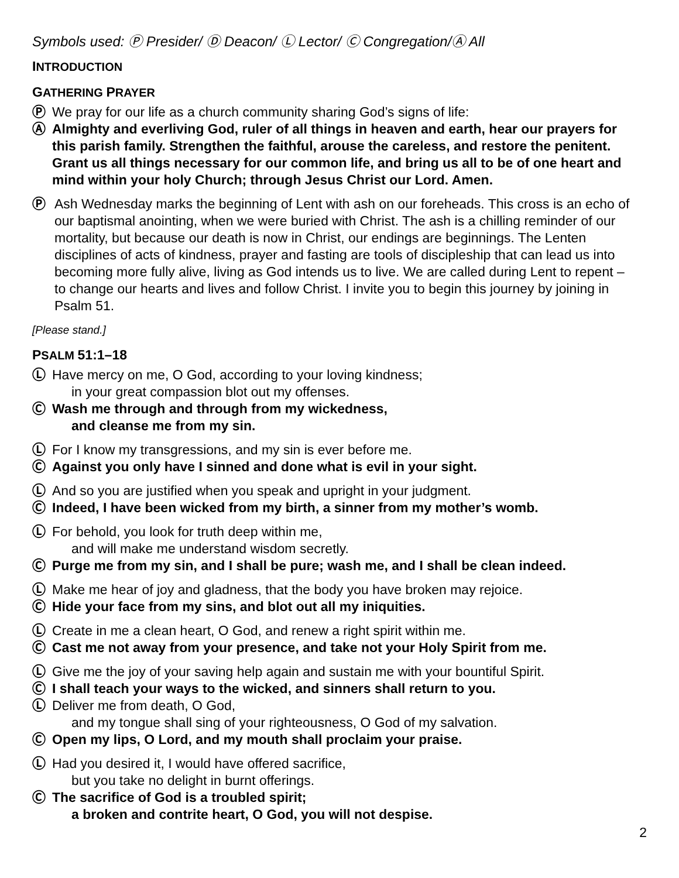Symbols used: Ⓟ Presider/ Ⓓ Deacon/ Ⓛ Lector/ Ⓒ Congregation/Ⓐ All
INTRODUCTION
GATHERING PRAYER
Ⓟ We pray for our life as a church community sharing God’s signs of life:
Ⓐ Almighty and everliving God, ruler of all things in heaven and earth, hear our prayers for this parish family. Strengthen the faithful, arouse the careless, and restore the penitent. Grant us all things necessary for our common life, and bring us all to be of one heart and mind within your holy Church; through Jesus Christ our Lord. Amen.
Ⓟ Ash Wednesday marks the beginning of Lent with ash on our foreheads. This cross is an echo of our baptismal anointing, when we were buried with Christ. The ash is a chilling reminder of our mortality, but because our death is now in Christ, our endings are beginnings. The Lenten disciplines of acts of kindness, prayer and fasting are tools of discipleship that can lead us into becoming more fully alive, living as God intends us to live. We are called during Lent to repent – to change our hearts and lives and follow Christ. I invite you to begin this journey by joining in Psalm 51.
[Please stand.]
PSALM 51:1–18
Ⓛ Have mercy on me, O God, according to your loving kindness;
in your great compassion blot out my offenses.
Ⓒ Wash me through and through from my wickedness,
and cleanse me from my sin.
Ⓛ For I know my transgressions, and my sin is ever before me.
Ⓒ Against you only have I sinned and done what is evil in your sight.
Ⓛ And so you are justified when you speak and upright in your judgment.
Ⓒ Indeed, I have been wicked from my birth, a sinner from my mother’s womb.
Ⓛ For behold, you look for truth deep within me,
and will make me understand wisdom secretly.
Ⓒ Purge me from my sin, and I shall be pure; wash me, and I shall be clean indeed.
Ⓛ Make me hear of joy and gladness, that the body you have broken may rejoice.
Ⓒ Hide your face from my sins, and blot out all my iniquities.
Ⓛ Create in me a clean heart, O God, and renew a right spirit within me.
Ⓒ Cast me not away from your presence, and take not your Holy Spirit from me.
Ⓛ Give me the joy of your saving help again and sustain me with your bountiful Spirit.
Ⓒ I shall teach your ways to the wicked, and sinners shall return to you.
Ⓛ Deliver me from death, O God,
and my tongue shall sing of your righteousness, O God of my salvation.
Ⓒ Open my lips, O Lord, and my mouth shall proclaim your praise.
Ⓛ Had you desired it, I would have offered sacrifice,
but you take no delight in burnt offerings.
Ⓒ The sacrifice of God is a troubled spirit;
a broken and contrite heart, O God, you will not despise.
2